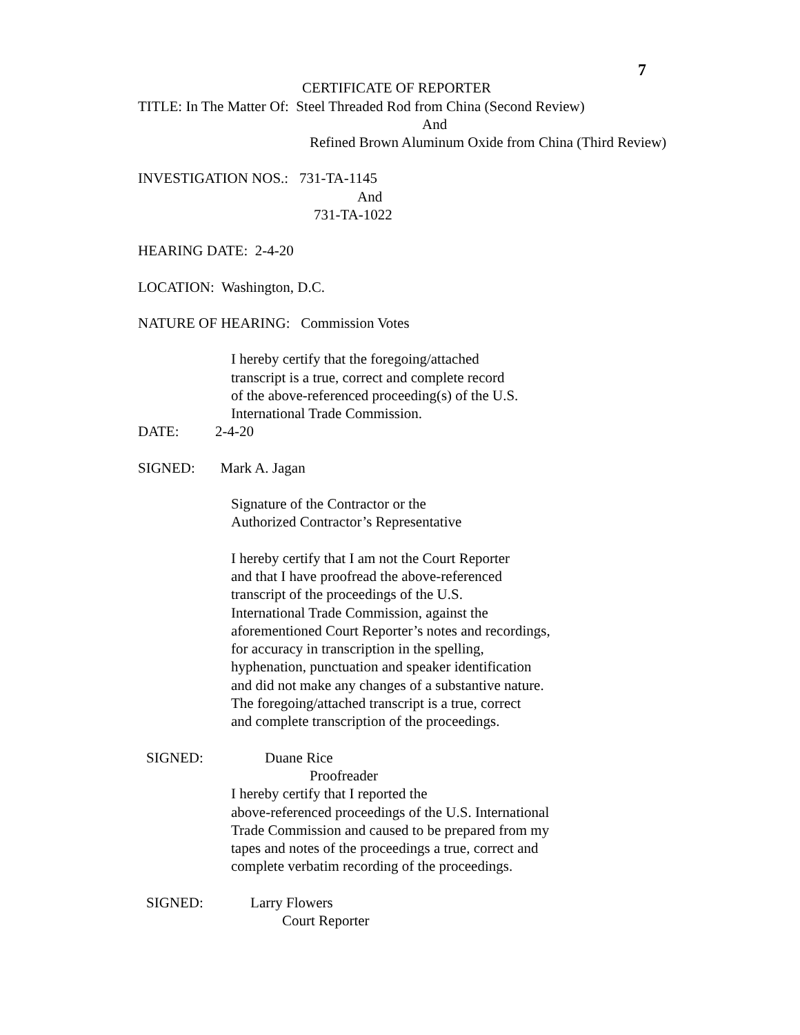7
CERTIFICATE OF REPORTER
TITLE: In The Matter Of: Steel Threaded Rod from China (Second Review)
And
Refined Brown Aluminum Oxide from China (Third Review)
INVESTIGATION NOS.: 731-TA-1145
And
731-TA-1022
HEARING DATE: 2-4-20
LOCATION: Washington, D.C.
NATURE OF HEARING: Commission Votes
I hereby certify that the foregoing/attached transcript is a true, correct and complete record of the above-referenced proceeding(s) of the U.S. International Trade Commission.
DATE: 2-4-20
SIGNED: Mark A. Jagan
Signature of the Contractor or the Authorized Contractor’s Representative
I hereby certify that I am not the Court Reporter and that I have proofread the above-referenced transcript of the proceedings of the U.S. International Trade Commission, against the aforementioned Court Reporter’s notes and recordings, for accuracy in transcription in the spelling, hyphenation, punctuation and speaker identification and did not make any changes of a substantive nature. The foregoing/attached transcript is a true, correct and complete transcription of the proceedings.
SIGNED: Duane Rice
Proofreader
I hereby certify that I reported the above-referenced proceedings of the U.S. International Trade Commission and caused to be prepared from my tapes and notes of the proceedings a true, correct and complete verbatim recording of the proceedings.
SIGNED: Larry Flowers
Court Reporter